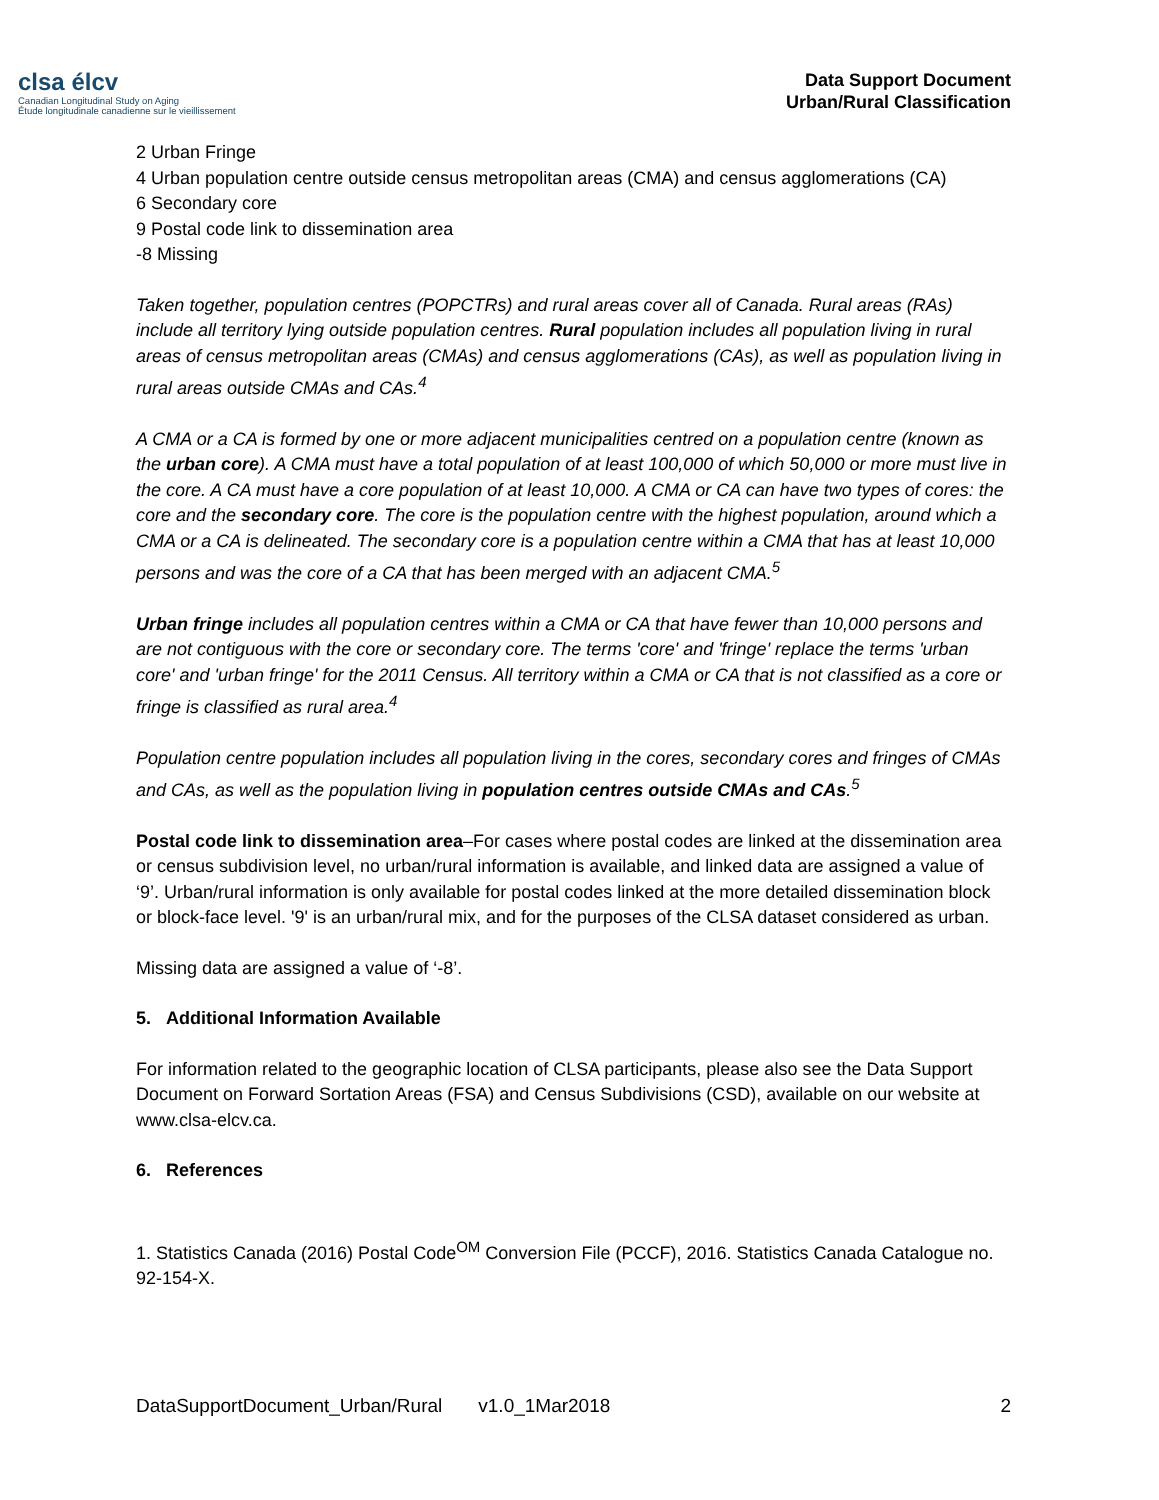clsa élcv
Canadian Longitudinal Study on Aging
Étude longitudinale canadienne sur le vieillissement
Data Support Document
Urban/Rural Classification
2 Urban Fringe
4 Urban population centre outside census metropolitan areas (CMA) and census agglomerations (CA)
6 Secondary core
9 Postal code link to dissemination area
-8 Missing
Taken together, population centres (POPCTRs) and rural areas cover all of Canada. Rural areas (RAs) include all territory lying outside population centres. Rural population includes all population living in rural areas of census metropolitan areas (CMAs) and census agglomerations (CAs), as well as population living in rural areas outside CMAs and CAs.<sup>4</sup>
A CMA or a CA is formed by one or more adjacent municipalities centred on a population centre (known as the urban core). A CMA must have a total population of at least 100,000 of which 50,000 or more must live in the core. A CA must have a core population of at least 10,000. A CMA or CA can have two types of cores: the core and the secondary core. The core is the population centre with the highest population, around which a CMA or a CA is delineated. The secondary core is a population centre within a CMA that has at least 10,000 persons and was the core of a CA that has been merged with an adjacent CMA.<sup>5</sup>
Urban fringe includes all population centres within a CMA or CA that have fewer than 10,000 persons and are not contiguous with the core or secondary core. The terms 'core' and 'fringe' replace the terms 'urban core' and 'urban fringe' for the 2011 Census. All territory within a CMA or CA that is not classified as a core or fringe is classified as rural area.<sup>4</sup>
Population centre population includes all population living in the cores, secondary cores and fringes of CMAs and CAs, as well as the population living in population centres outside CMAs and CAs.<sup>5</sup>
Postal code link to dissemination area–For cases where postal codes are linked at the dissemination area or census subdivision level, no urban/rural information is available, and linked data are assigned a value of ‘9’. Urban/rural information is only available for postal codes linked at the more detailed dissemination block or block-face level. '9' is an urban/rural mix, and for the purposes of the CLSA dataset considered as urban.
Missing data are assigned a value of ‘-8’.
5. Additional Information Available
For information related to the geographic location of CLSA participants, please also see the Data Support Document on Forward Sortation Areas (FSA) and Census Subdivisions (CSD), available on our website at www.clsa-elcv.ca.
6. References
1. Statistics Canada (2016) Postal Code<sup>OM</sup> Conversion File (PCCF), 2016. Statistics Canada Catalogue no. 92-154-X.
DataSupportDocument_Urban/Rural v1.0_1Mar2018 2